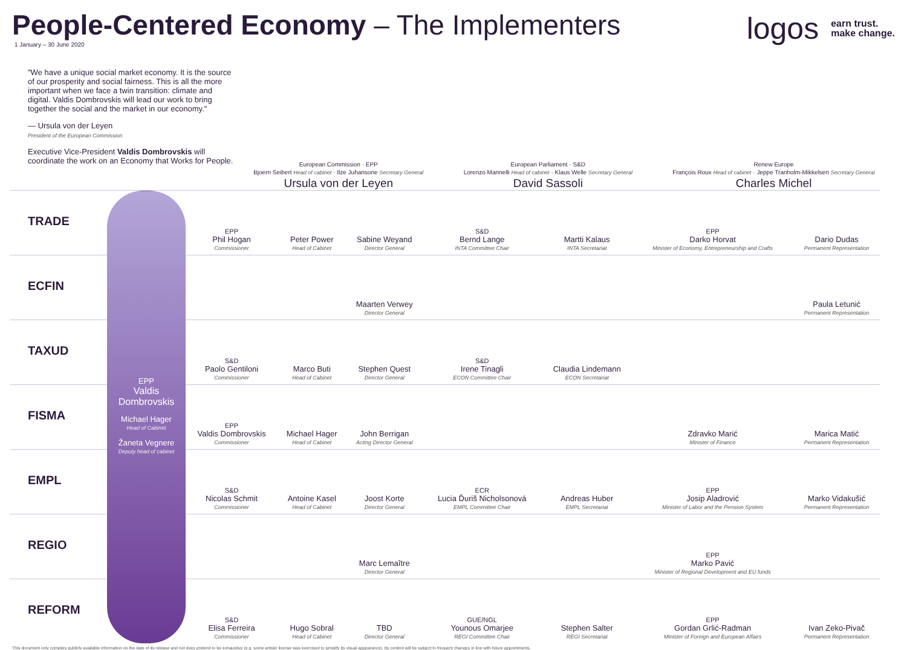People-Centered Economy – The Implementers
1 January – 30 June 2020
logos earn trust.
make change.
"We have a unique social market economy. It is the source of our prosperity and social fairness. This is all the more important when we face a twin transition: climate and digital. Valdis Dombrovskis will lead our work to bring together the social and the market in our economy."
— Ursula von der Leyen
President of the European Commission
Executive Vice-President Valdis Dombrovskis will coordinate the work on an Economy that Works for People.
European Commission · EPP
Bjoern Seibert Head of cabinet · Ilze Juhansone Secretary General
Ursula von der Leyen
European Parliament · S&D
Lorenzo Mannelli Head of cabinet · Klaus Welle Secretary General
David Sassoli
Renew Europe
François Roux Head of cabinet · Jeppe Tranholm-Mikkelsen Secretary General
Charles Michel
| TRADE | EPP Valdis Dombrovskis Michael Hager Head of Cabinet Žaneta Vegnere Deputy head of cabinet | EPP Phil Hogan Commissioner | Peter Power Head of Cabinet | Sabine Weyand Director General | S&D Bernd Lange INTA Committee Chair | Martti Kalaus INTA Secretariat | EPP Darko Horvat Minister of Economy, Entrepreneurship and Crafts | Dario Dudas Permanent Representation |
| ECFIN | | | | Maarten Verwey Director General | | | | Paula Letunić Permanent Representation |
| TAXUD | | S&D Paolo Gentiloni Commissioner | Marco Buti Head of Cabinet | Stephen Quest Director General | S&D Irene Tinagli ECON Committee Chair | Claudia Lindemann ECON Secretariat | | |
| FISMA | | EPP Valdis Dombrovskis Commissioner | Michael Hager Head of Cabinet | John Berrigan Acting Director General | | | Zdravko Marić Minister of Finance | Marica Matić Permanent Representation |
| EMPL | | S&D Nicolas Schmit Commissioner | Antoine Kasel Head of Cabinet | Joost Korte Director General | ECR Lucia Ďuriš Nicholsonová EMPL Committee Chair | Andreas Huber EMPL Secretariat | EPP Josip Aladrović Minister of Labor and the Pension System | Marko Vidakušić Permanent Representation |
| REGIO | | | | Marc Lemaître Director General | | | EPP Marko Pavić Minister of Regional Development and EU funds | |
| REFORM | | S&D Elisa Ferreira Commissioner | Hugo Sobral Head of Cabinet | TBD Director General | GUE/NGL Younous Omarjee REGI Committee Chair | Stephen Salter REGI Secretariat | EPP Gordan Grlić-Radman Minister of Foreign and European Affairs | Ivan Zeko-Pivač Permanent Representation |
This document only compiles publicly available information on the date of its release and not does pretend to be exhaustive (e.g. some artistic license was exercised to simplify its visual appearance). Its content will be subject to frequent changes in line with future appointments.